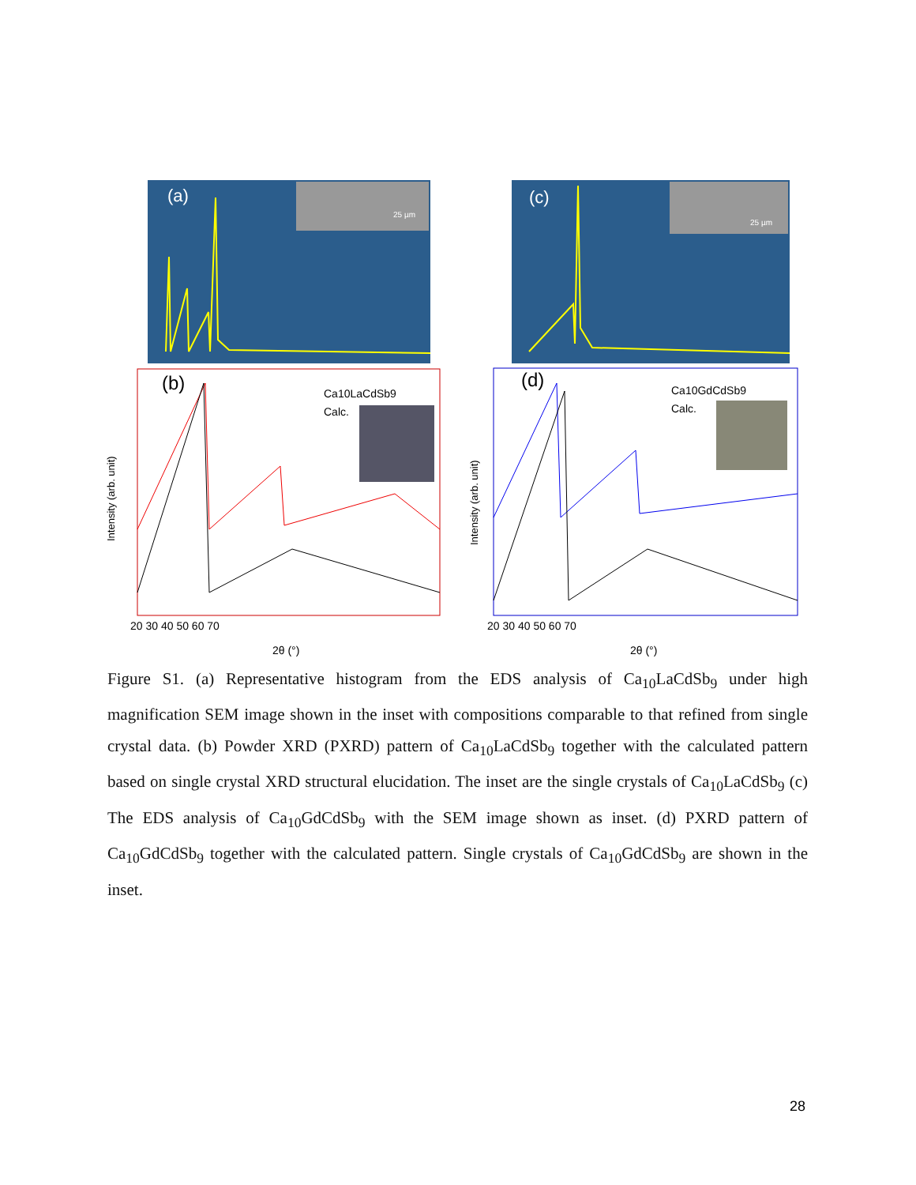(a)
25 µm
(c)
25 µm
(b)
Ca10LaCdSb9
Calc.
Intensity (arb. unit)
20 30 40 50 60 70
2θ (°)
(d)
Ca10GdCdSb9
Calc.
Intensity (arb. unit)
20 30 40 50 60 70
2θ (°)
Figure S1. (a) Representative histogram from the EDS analysis of Ca<sub>10</sub>LaCdSb<sub>9</sub> under high magnification SEM image shown in the inset with compositions comparable to that refined from single crystal data. (b) Powder XRD (PXRD) pattern of Ca<sub>10</sub>LaCdSb<sub>9</sub> together with the calculated pattern based on single crystal XRD structural elucidation. The inset are the single crystals of Ca<sub>10</sub>LaCdSb<sub>9</sub> (c) The EDS analysis of Ca<sub>10</sub>GdCdSb<sub>9</sub> with the SEM image shown as inset. (d) PXRD pattern of Ca<sub>10</sub>GdCdSb<sub>9</sub> together with the calculated pattern. Single crystals of Ca<sub>10</sub>GdCdSb<sub>9</sub> are shown in the inset.
28